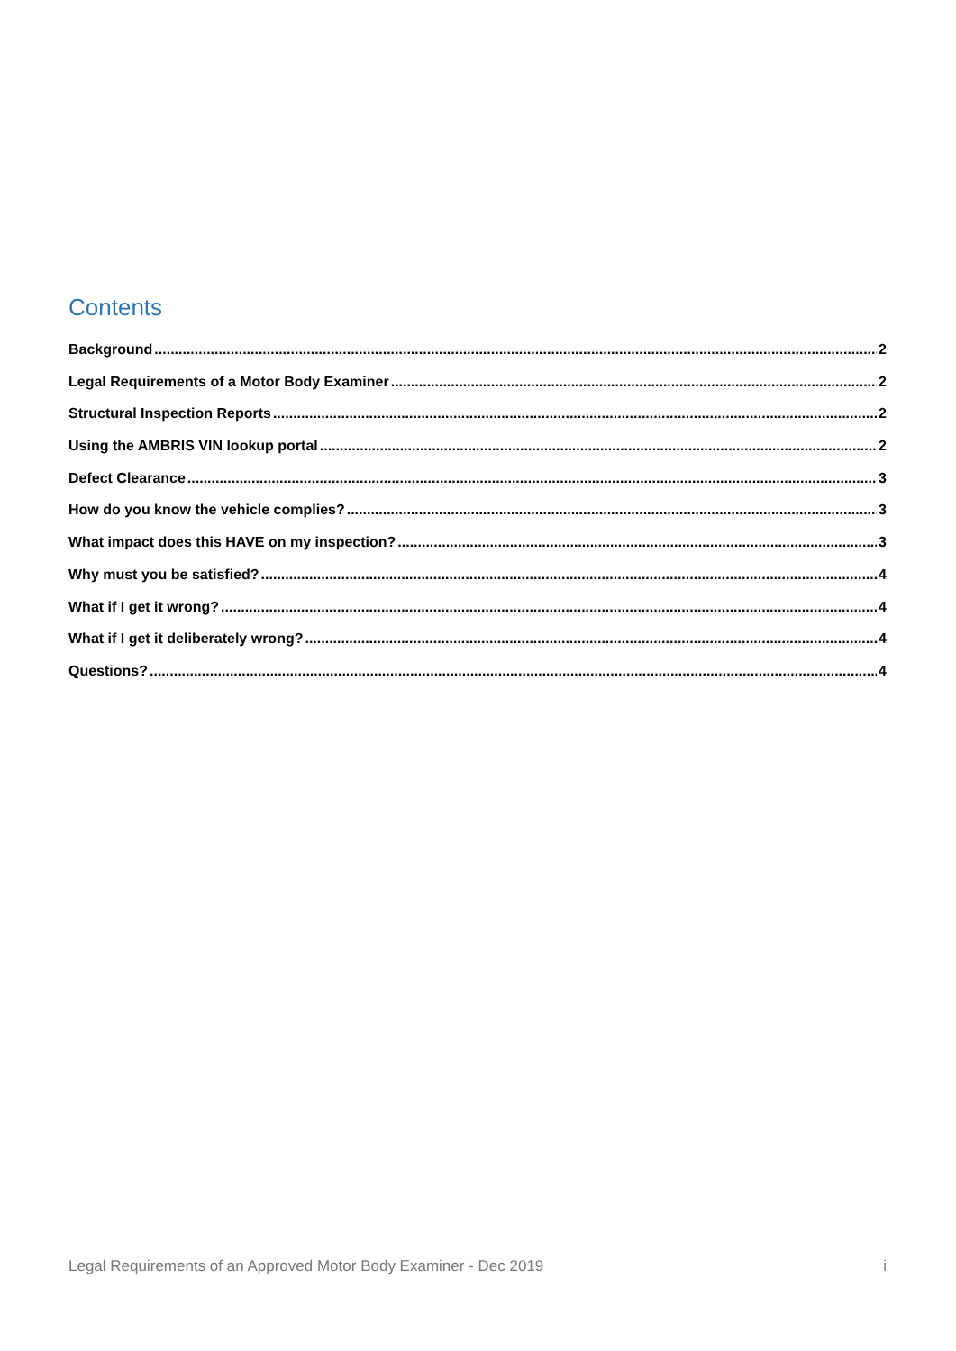Contents
Background 2
Legal Requirements of a Motor Body Examiner 2
Structural Inspection Reports 2
Using the AMBRIS VIN lookup portal 2
Defect Clearance 3
How do you know the vehicle complies? 3
What impact does this HAVE on my inspection? 3
Why must you be satisfied? 4
What if I get it wrong? 4
What if I get it deliberately wrong? 4
Questions? 4
Legal Requirements of an Approved Motor Body Examiner - Dec 2019 i